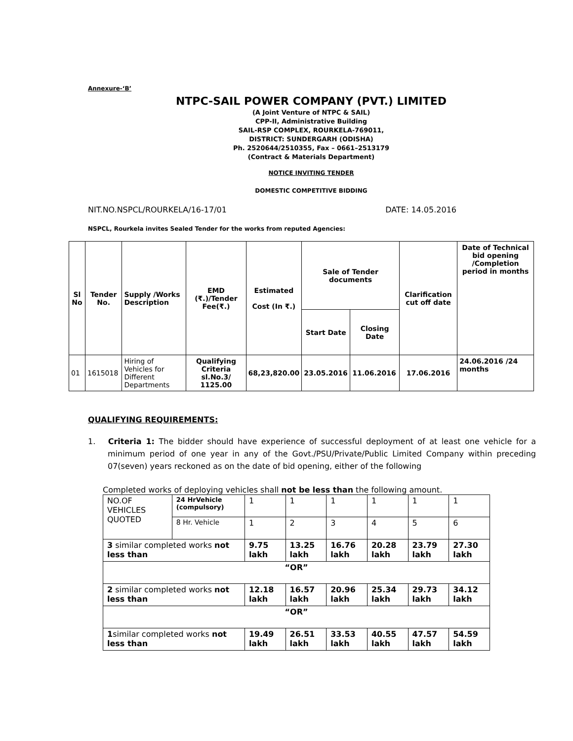Annexure-‘B’
NTPC-SAIL POWER COMPANY (PVT.) LIMITED
(A Joint Venture of NTPC & SAIL)
CPP-II, Administrative Building
SAIL-RSP COMPLEX, ROURKELA-769011,
DISTRICT: SUNDERGARH (ODISHA)
Ph. 2520644/2510355, Fax – 0661–2513179
(Contract & Materials Department)
NOTICE INVITING TENDER
DOMESTIC COMPETITIVE BIDDING
NIT.NO.NSPCL/ROURKELA/16-17/01 DATE: 14.05.2016
NSPCL, Rourkela invites Sealed Tender for the works from reputed Agencies:
| Sl No | Tender No. | Supply /Works Description | EMD (₹.)/Tender Fee(₹.) | Estimated Cost (In ₹.) | Sale of Tender documents | | Clarification cut off date | Date of Technical bid opening /Completion period in months |
| --- | --- | --- | --- | --- | --- | --- | --- | --- |
| | | | | | Start Date | Closing Date | | |
| 01 | 1615018 | Hiring of Vehicles for Different Departments | Qualifying Criteria sl.No.3/ 1125.00 | 68,23,820.00 | 23.05.2016 | 11.06.2016 | 17.06.2016 | 24.06.2016 /24 months |
QUALIFYING REQUIREMENTS:
1. Criteria 1: The bidder should have experience of successful deployment of at least one vehicle for a minimum period of one year in any of the Govt./PSU/Private/Public Limited Company within preceding 07(seven) years reckoned as on the date of bid opening, either of the following
Completed works of deploying vehicles shall not be less than the following amount.
| NO.OF VEHICLES QUOTED | 24 HrVehicle (compulsory) | 1 | 1 | 1 | 1 | 1 | 1 |
| | 8 Hr. Vehicle | 1 | 2 | 3 | 4 | 5 | 6 |
| 3 similar completed works not less than | | 9.75 lakh | 13.25 lakh | 16.76 lakh | 20.28 lakh | 23.79 lakh | 27.30 lakh |
| “OR” | | | | | | | |
| 2 similar completed works not less than | | 12.18 lakh | 16.57 lakh | 20.96 lakh | 25.34 lakh | 29.73 lakh | 34.12 lakh |
| “OR” | | | | | | | |
| 1 similar completed works not less than | | 19.49 lakh | 26.51 lakh | 33.53 lakh | 40.55 lakh | 47.57 lakh | 54.59 lakh |